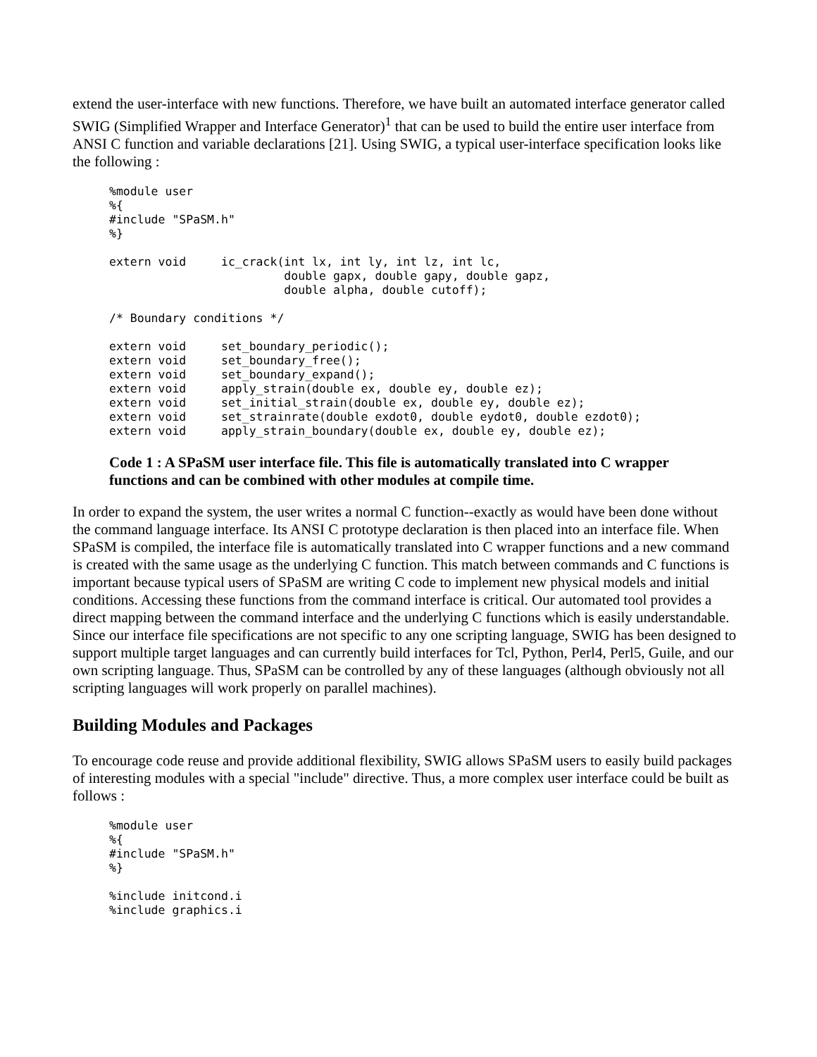extend the user-interface with new functions. Therefore, we have built an automated interface generator called SWIG (Simplified Wrapper and Interface Generator)<sup>1</sup> that can be used to build the entire user interface from ANSI C function and variable declarations [21]. Using SWIG, a typical user-interface specification looks like the following :
%module user
%{
#include "SPaSM.h"
%}

extern void     ic_crack(int lx, int ly, int lz, int lc,
                         double gapx, double gapy, double gapz,
                         double alpha, double cutoff);

/* Boundary conditions */

extern void     set_boundary_periodic();
extern void     set_boundary_free();
extern void     set_boundary_expand();
extern void     apply_strain(double ex, double ey, double ez);
extern void     set_initial_strain(double ex, double ey, double ez);
extern void     set_strainrate(double exdot0, double eydot0, double ezdot0);
extern void     apply_strain_boundary(double ex, double ey, double ez);
Code 1 : A SPaSM user interface file. This file is automatically translated into C wrapper functions and can be combined with other modules at compile time.
In order to expand the system, the user writes a normal C function--exactly as would have been done without the command language interface. Its ANSI C prototype declaration is then placed into an interface file. When SPaSM is compiled, the interface file is automatically translated into C wrapper functions and a new command is created with the same usage as the underlying C function. This match between commands and C functions is important because typical users of SPaSM are writing C code to implement new physical models and initial conditions. Accessing these functions from the command interface is critical. Our automated tool provides a direct mapping between the command interface and the underlying C functions which is easily understandable. Since our interface file specifications are not specific to any one scripting language, SWIG has been designed to support multiple target languages and can currently build interfaces for Tcl, Python, Perl4, Perl5, Guile, and our own scripting language. Thus, SPaSM can be controlled by any of these languages (although obviously not all scripting languages will work properly on parallel machines).
Building Modules and Packages
To encourage code reuse and provide additional flexibility, SWIG allows SPaSM users to easily build packages of interesting modules with a special "include" directive. Thus, a more complex user interface could be built as follows :
%module user
%{
#include "SPaSM.h"
%}

%include initcond.i
%include graphics.i